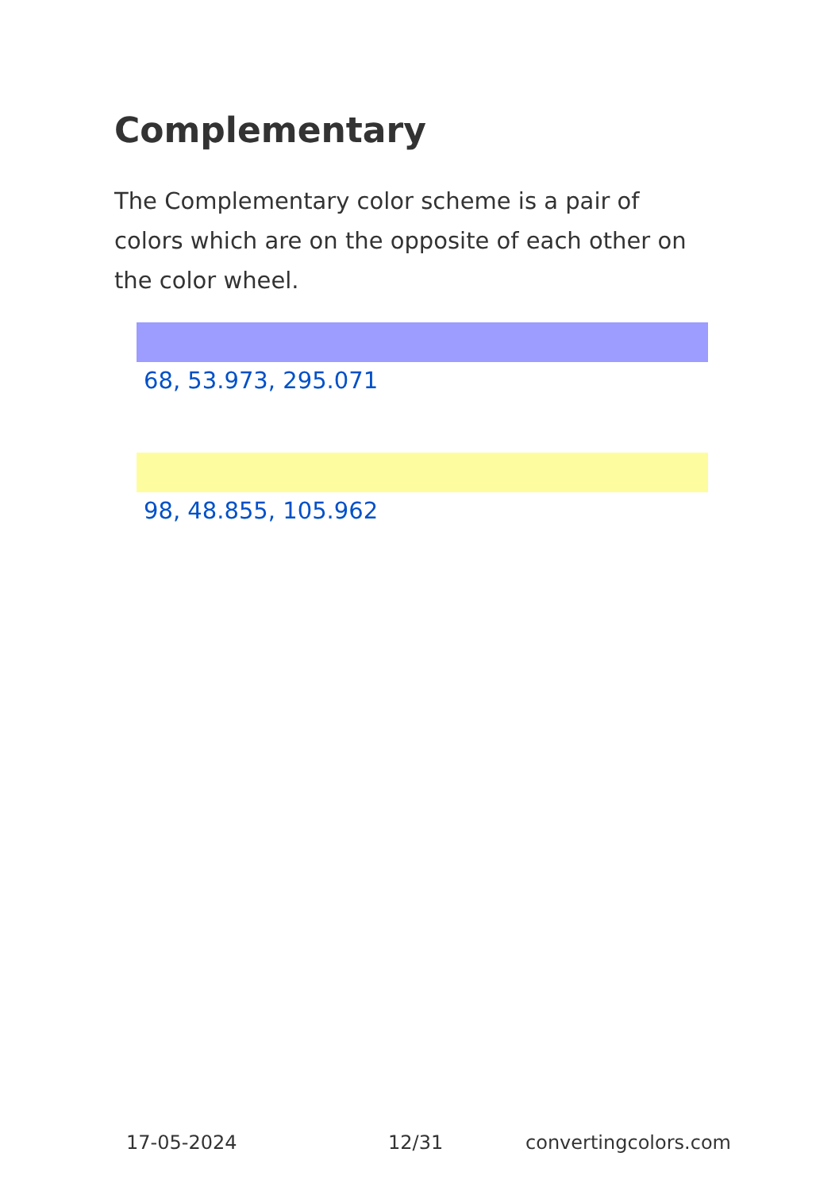Complementary
The Complementary color scheme is a pair of colors which are on the opposite of each other on the color wheel.
68, 53.973, 295.071
98, 48.855, 105.962
17-05-2024 12/31 convertingcolors.com